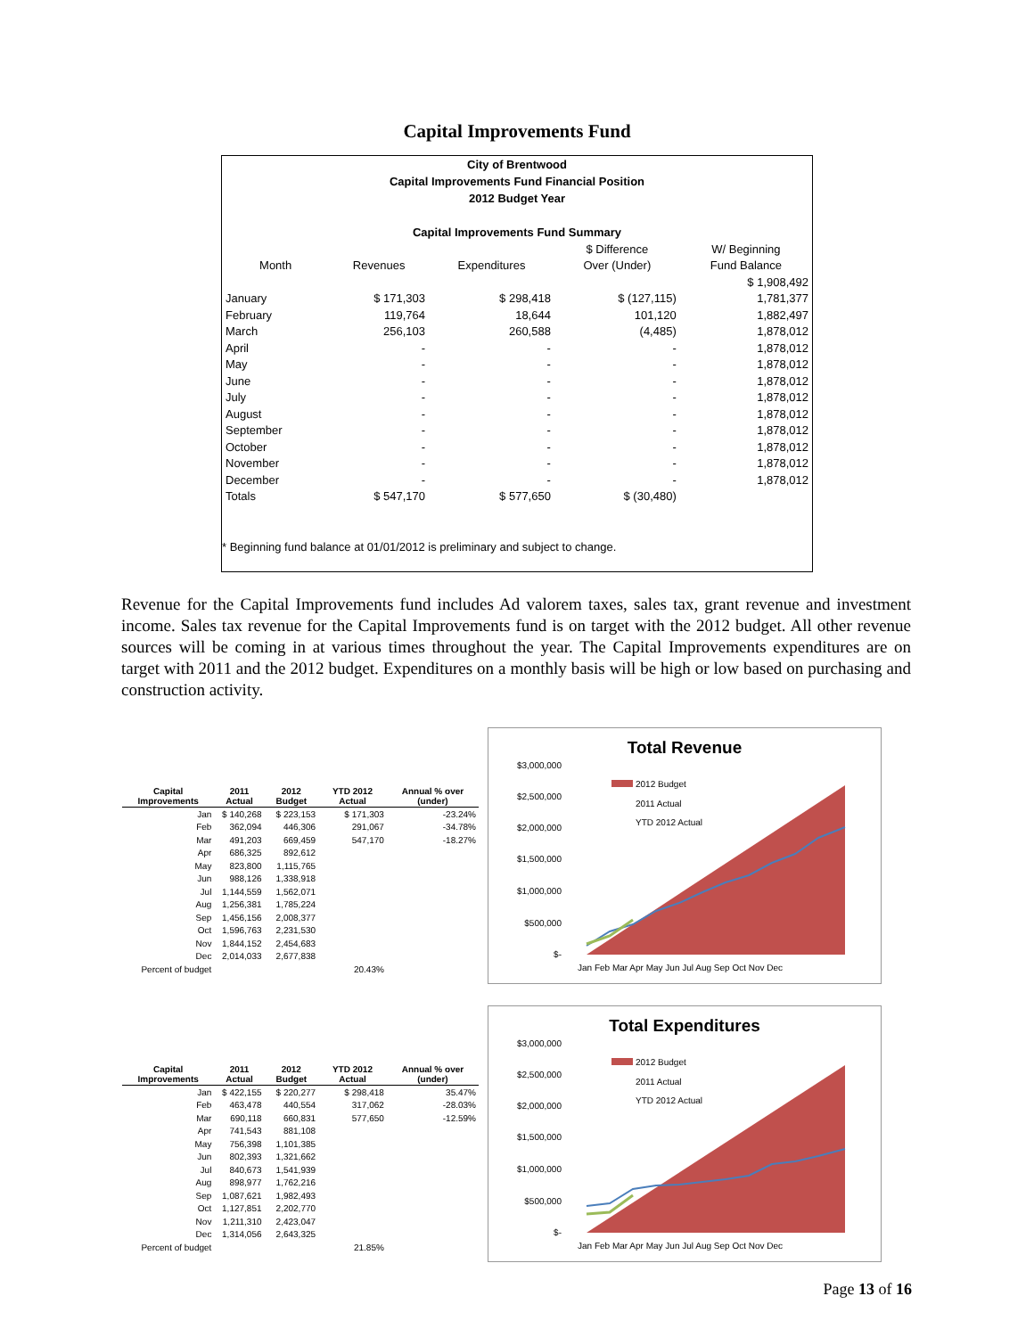Capital Improvements Fund
City of Brentwood
Capital Improvements Fund Financial Position
2012 Budget Year
Capital Improvements Fund Summary
| | | | $ Difference | W/ Beginning |
| --- | --- | --- | --- | --- |
| Month | Revenues | Expenditures | Over (Under) | Fund Balance |
| | | | | $ 1,908,492 |
| January | $ 171,303 | $ 298,418 | $ (127,115) | 1,781,377 |
| February | 119,764 | 18,644 | 101,120 | 1,882,497 |
| March | 256,103 | 260,588 | (4,485) | 1,878,012 |
| April | - | - | - | 1,878,012 |
| May | - | - | - | 1,878,012 |
| June | - | - | - | 1,878,012 |
| July | - | - | - | 1,878,012 |
| August | - | - | - | 1,878,012 |
| September | - | - | - | 1,878,012 |
| October | - | - | - | 1,878,012 |
| November | - | - | - | 1,878,012 |
| December | - | - | - | 1,878,012 |
| Totals | $ 547,170 | $ 577,650 | $ (30,480) | |
* Beginning fund balance at 01/01/2012 is preliminary and subject to change.
Revenue for the Capital Improvements fund includes Ad valorem taxes, sales tax, grant revenue and investment income. Sales tax revenue for the Capital Improvements fund is on target with the 2012 budget. All other revenue sources will be coming in at various times throughout the year. The Capital Improvements expenditures are on target with 2011 and the 2012 budget. Expenditures on a monthly basis will be high or low based on purchasing and construction activity.
| Capital Improvements | 2011 Actual | 2012 Budget | YTD 2012 Actual | Annual % over (under) |
| --- | --- | --- | --- | --- |
| Jan | $ 140,268 | $ 223,153 | $ 171,303 | -23.24% |
| Feb | 362,094 | 446,306 | 291,067 | -34.78% |
| Mar | 491,203 | 669,459 | 547,170 | -18.27% |
| Apr | 686,325 | 892,612 | | |
| May | 823,800 | 1,115,765 | | |
| Jun | 988,126 | 1,338,918 | | |
| Jul | 1,144,559 | 1,562,071 | | |
| Aug | 1,256,381 | 1,785,224 | | |
| Sep | 1,456,156 | 2,008,377 | | |
| Oct | 1,596,763 | 2,231,530 | | |
| Nov | 1,844,152 | 2,454,683 | | |
| Dec | 2,014,033 | 2,677,838 | | |
| Percent of budget | | | 20.43% | |
Total Revenue
$3,000,000
$2,500,000
$2,000,000
$1,500,000
$1,000,000
$500,000
$-
2012 Budget
2011 Actual
YTD 2012 Actual
Jan Feb Mar Apr May Jun Jul Aug Sep Oct Nov Dec
| Capital Improvements | 2011 Actual | 2012 Budget | YTD 2012 Actual | Annual % over (under) |
| --- | --- | --- | --- | --- |
| Jan | $ 422,155 | $ 220,277 | $ 298,418 | 35.47% |
| Feb | 463,478 | 440,554 | 317,062 | -28.03% |
| Mar | 690,118 | 660,831 | 577,650 | -12.59% |
| Apr | 741,543 | 881,108 | | |
| May | 756,398 | 1,101,385 | | |
| Jun | 802,393 | 1,321,662 | | |
| Jul | 840,673 | 1,541,939 | | |
| Aug | 898,977 | 1,762,216 | | |
| Sep | 1,087,621 | 1,982,493 | | |
| Oct | 1,127,851 | 2,202,770 | | |
| Nov | 1,211,310 | 2,423,047 | | |
| Dec | 1,314,056 | 2,643,325 | | |
| Percent of budget | | | 21.85% | |
Total Expenditures
$3,000,000
$2,500,000
$2,000,000
$1,500,000
$1,000,000
$500,000
$-
2012 Budget
2011 Actual
YTD 2012 Actual
Jan Feb Mar Apr May Jun Jul Aug Sep Oct Nov Dec
Page 13 of 16